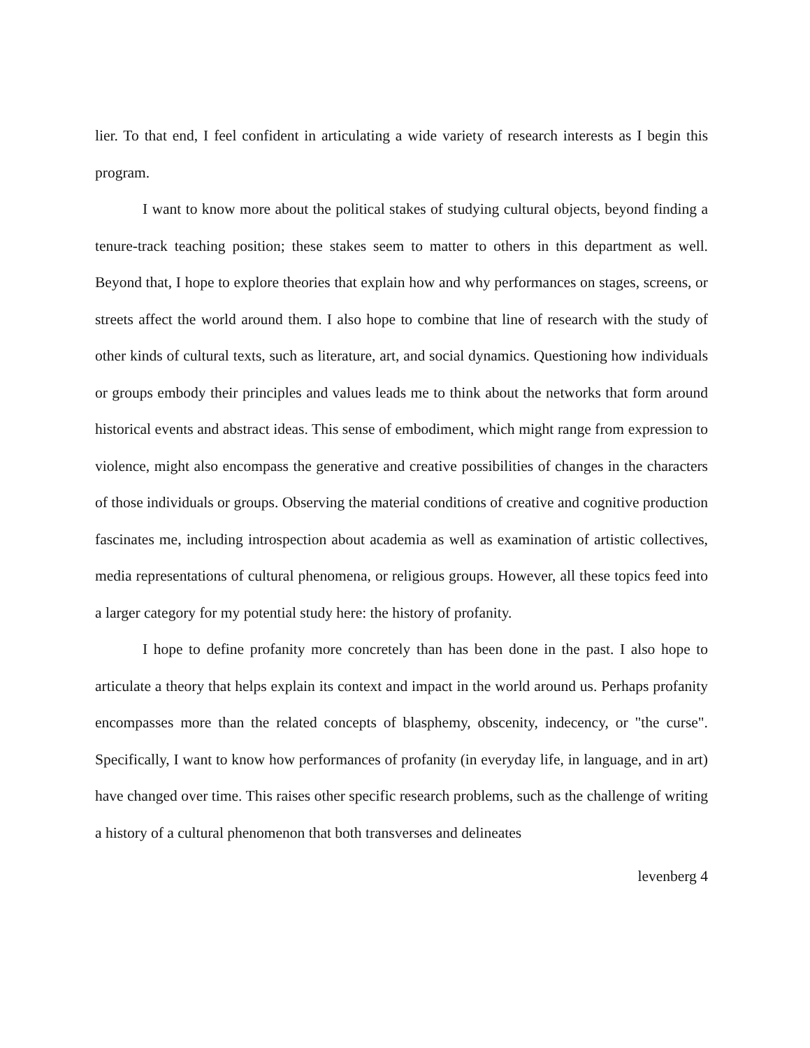lier. To that end, I feel confident in articulating a wide variety of research interests as I begin this program.
I want to know more about the political stakes of studying cultural objects, beyond finding a tenure-track teaching position; these stakes seem to matter to others in this department as well. Beyond that, I hope to explore theories that explain how and why performances on stages, screens, or streets affect the world around them. I also hope to combine that line of research with the study of other kinds of cultural texts, such as literature, art, and social dynamics. Questioning how individuals or groups embody their principles and values leads me to think about the networks that form around historical events and abstract ideas. This sense of embodiment, which might range from expression to violence, might also encompass the generative and creative possibilities of changes in the characters of those individuals or groups. Observing the material conditions of creative and cognitive production fascinates me, including introspection about academia as well as examination of artistic collectives, media representations of cultural phenomena, or religious groups. However, all these topics feed into a larger category for my potential study here: the history of profanity.
I hope to define profanity more concretely than has been done in the past. I also hope to articulate a theory that helps explain its context and impact in the world around us. Perhaps profanity encompasses more than the related concepts of blasphemy, obscenity, indecency, or "the curse". Specifically, I want to know how performances of profanity (in everyday life, in language, and in art) have changed over time. This raises other specific research problems, such as the challenge of writing a history of a cultural phenomenon that both transverses and delineates
levenberg 4